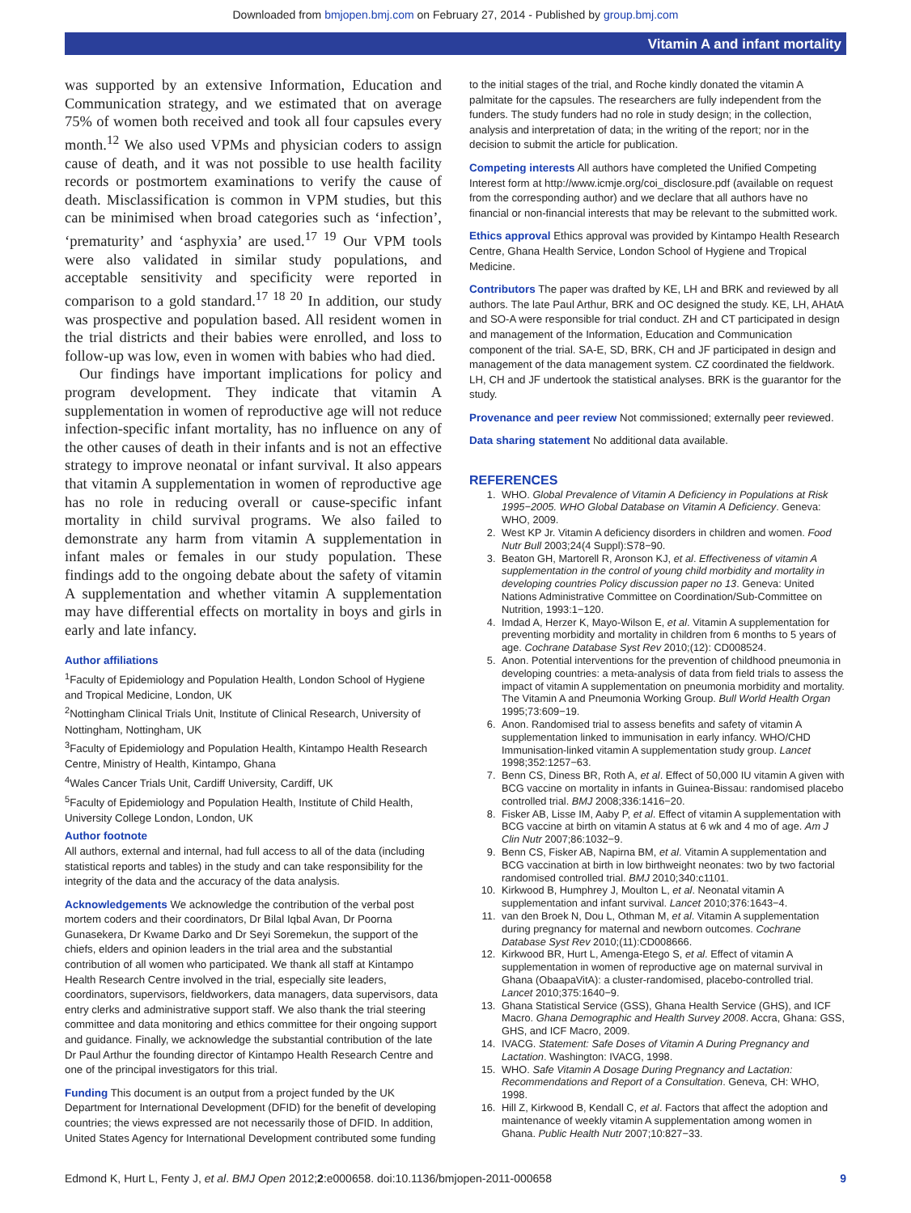Downloaded from bmjopen.bmj.com on February 27, 2014 - Published by group.bmj.com
Vitamin A and infant mortality
was supported by an extensive Information, Education and Communication strategy, and we estimated that on average 75% of women both received and took all four capsules every month.<sup>12</sup> We also used VPMs and physician coders to assign cause of death, and it was not possible to use health facility records or postmortem examinations to verify the cause of death. Misclassification is common in VPM studies, but this can be minimised when broad categories such as ‘infection’, ‘prematurity’ and ‘asphyxia’ are used.<sup>17 19</sup> Our VPM tools were also validated in similar study populations, and acceptable sensitivity and specificity were reported in comparison to a gold standard.<sup>17 18 20</sup> In addition, our study was prospective and population based. All resident women in the trial districts and their babies were enrolled, and loss to follow-up was low, even in women with babies who had died.
Our findings have important implications for policy and program development. They indicate that vitamin A supplementation in women of reproductive age will not reduce infection-specific infant mortality, has no influence on any of the other causes of death in their infants and is not an effective strategy to improve neonatal or infant survival. It also appears that vitamin A supplementation in women of reproductive age has no role in reducing overall or cause-specific infant mortality in child survival programs. We also failed to demonstrate any harm from vitamin A supplementation in infant males or females in our study population. These findings add to the ongoing debate about the safety of vitamin A supplementation and whether vitamin A supplementation may have differential effects on mortality in boys and girls in early and late infancy.
Author affiliations
<sup>1</sup> Faculty of Epidemiology and Population Health, London School of Hygiene and Tropical Medicine, London, UK
<sup>2</sup> Nottingham Clinical Trials Unit, Institute of Clinical Research, University of Nottingham, Nottingham, UK
<sup>3</sup> Faculty of Epidemiology and Population Health, Kintampo Health Research Centre, Ministry of Health, Kintampo, Ghana
<sup>4</sup> Wales Cancer Trials Unit, Cardiff University, Cardiff, UK
<sup>5</sup> Faculty of Epidemiology and Population Health, Institute of Child Health, University College London, London, UK
Author footnote
All authors, external and internal, had full access to all of the data (including statistical reports and tables) in the study and can take responsibility for the integrity of the data and the accuracy of the data analysis.
Acknowledgements We acknowledge the contribution of the verbal post mortem coders and their coordinators, Dr Bilal Iqbal Avan, Dr Poorna Gunasekera, Dr Kwame Darko and Dr Seyi Soremekun, the support of the chiefs, elders and opinion leaders in the trial area and the substantial contribution of all women who participated. We thank all staff at Kintampo Health Research Centre involved in the trial, especially site leaders, coordinators, supervisors, fieldworkers, data managers, data supervisors, data entry clerks and administrative support staff. We also thank the trial steering committee and data monitoring and ethics committee for their ongoing support and guidance. Finally, we acknowledge the substantial contribution of the late Dr Paul Arthur the founding director of Kintampo Health Research Centre and one of the principal investigators for this trial.
Funding This document is an output from a project funded by the UK Department for International Development (DFID) for the benefit of developing countries; the views expressed are not necessarily those of DFID. In addition, United States Agency for International Development contributed some funding
to the initial stages of the trial, and Roche kindly donated the vitamin A palmitate for the capsules. The researchers are fully independent from the funders. The study funders had no role in study design; in the collection, analysis and interpretation of data; in the writing of the report; nor in the decision to submit the article for publication.
Competing interests All authors have completed the Unified Competing Interest form at http://www.icmje.org/coi_disclosure.pdf (available on request from the corresponding author) and we declare that all authors have no financial or non-financial interests that may be relevant to the submitted work.
Ethics approval Ethics approval was provided by Kintampo Health Research Centre, Ghana Health Service, London School of Hygiene and Tropical Medicine.
Contributors The paper was drafted by KE, LH and BRK and reviewed by all authors. The late Paul Arthur, BRK and OC designed the study. KE, LH, AHAtA and SO-A were responsible for trial conduct. ZH and CT participated in design and management of the Information, Education and Communication component of the trial. SA-E, SD, BRK, CH and JF participated in design and management of the data management system. CZ coordinated the fieldwork. LH, CH and JF undertook the statistical analyses. BRK is the guarantor for the study.
Provenance and peer review Not commissioned; externally peer reviewed.
Data sharing statement No additional data available.
REFERENCES
1. WHO. Global Prevalence of Vitamin A Deficiency in Populations at Risk 1995−2005. WHO Global Database on Vitamin A Deficiency. Geneva: WHO, 2009.
2. West KP Jr. Vitamin A deficiency disorders in children and women. Food Nutr Bull 2003;24(4 Suppl):S78−90.
3. Beaton GH, Martorell R, Aronson KJ, et al. Effectiveness of vitamin A supplementation in the control of young child morbidity and mortality in developing countries Policy discussion paper no 13. Geneva: United Nations Administrative Committee on Coordination/Sub-Committee on Nutrition, 1993:1−120.
4. Imdad A, Herzer K, Mayo-Wilson E, et al. Vitamin A supplementation for preventing morbidity and mortality in children from 6 months to 5 years of age. Cochrane Database Syst Rev 2010;(12): CD008524.
5. Anon. Potential interventions for the prevention of childhood pneumonia in developing countries: a meta-analysis of data from field trials to assess the impact of vitamin A supplementation on pneumonia morbidity and mortality. The Vitamin A and Pneumonia Working Group. Bull World Health Organ 1995;73:609−19.
6. Anon. Randomised trial to assess benefits and safety of vitamin A supplementation linked to immunisation in early infancy. WHO/CHD Immunisation-linked vitamin A supplementation study group. Lancet 1998;352:1257−63.
7. Benn CS, Diness BR, Roth A, et al. Effect of 50,000 IU vitamin A given with BCG vaccine on mortality in infants in Guinea-Bissau: randomised placebo controlled trial. BMJ 2008;336:1416−20.
8. Fisker AB, Lisse IM, Aaby P, et al. Effect of vitamin A supplementation with BCG vaccine at birth on vitamin A status at 6 wk and 4 mo of age. Am J Clin Nutr 2007;86:1032−9.
9. Benn CS, Fisker AB, Napirna BM, et al. Vitamin A supplementation and BCG vaccination at birth in low birthweight neonates: two by two factorial randomised controlled trial. BMJ 2010;340:c1101.
10. Kirkwood B, Humphrey J, Moulton L, et al. Neonatal vitamin A supplementation and infant survival. Lancet 2010;376:1643−4.
11. van den Broek N, Dou L, Othman M, et al. Vitamin A supplementation during pregnancy for maternal and newborn outcomes. Cochrane Database Syst Rev 2010;(11):CD008666.
12. Kirkwood BR, Hurt L, Amenga-Etego S, et al. Effect of vitamin A supplementation in women of reproductive age on maternal survival in Ghana (ObaapaVitA): a cluster-randomised, placebo-controlled trial. Lancet 2010;375:1640−9.
13. Ghana Statistical Service (GSS), Ghana Health Service (GHS), and ICF Macro. Ghana Demographic and Health Survey 2008. Accra, Ghana: GSS, GHS, and ICF Macro, 2009.
14. IVACG. Statement: Safe Doses of Vitamin A During Pregnancy and Lactation. Washington: IVACG, 1998.
15. WHO. Safe Vitamin A Dosage During Pregnancy and Lactation: Recommendations and Report of a Consultation. Geneva, CH: WHO, 1998.
16. Hill Z, Kirkwood B, Kendall C, et al. Factors that affect the adoption and maintenance of weekly vitamin A supplementation among women in Ghana. Public Health Nutr 2007;10:827−33.
Edmond K, Hurt L, Fenty J, et al. BMJ Open 2012;2:e000658. doi:10.1136/bmjopen-2011-000658 9